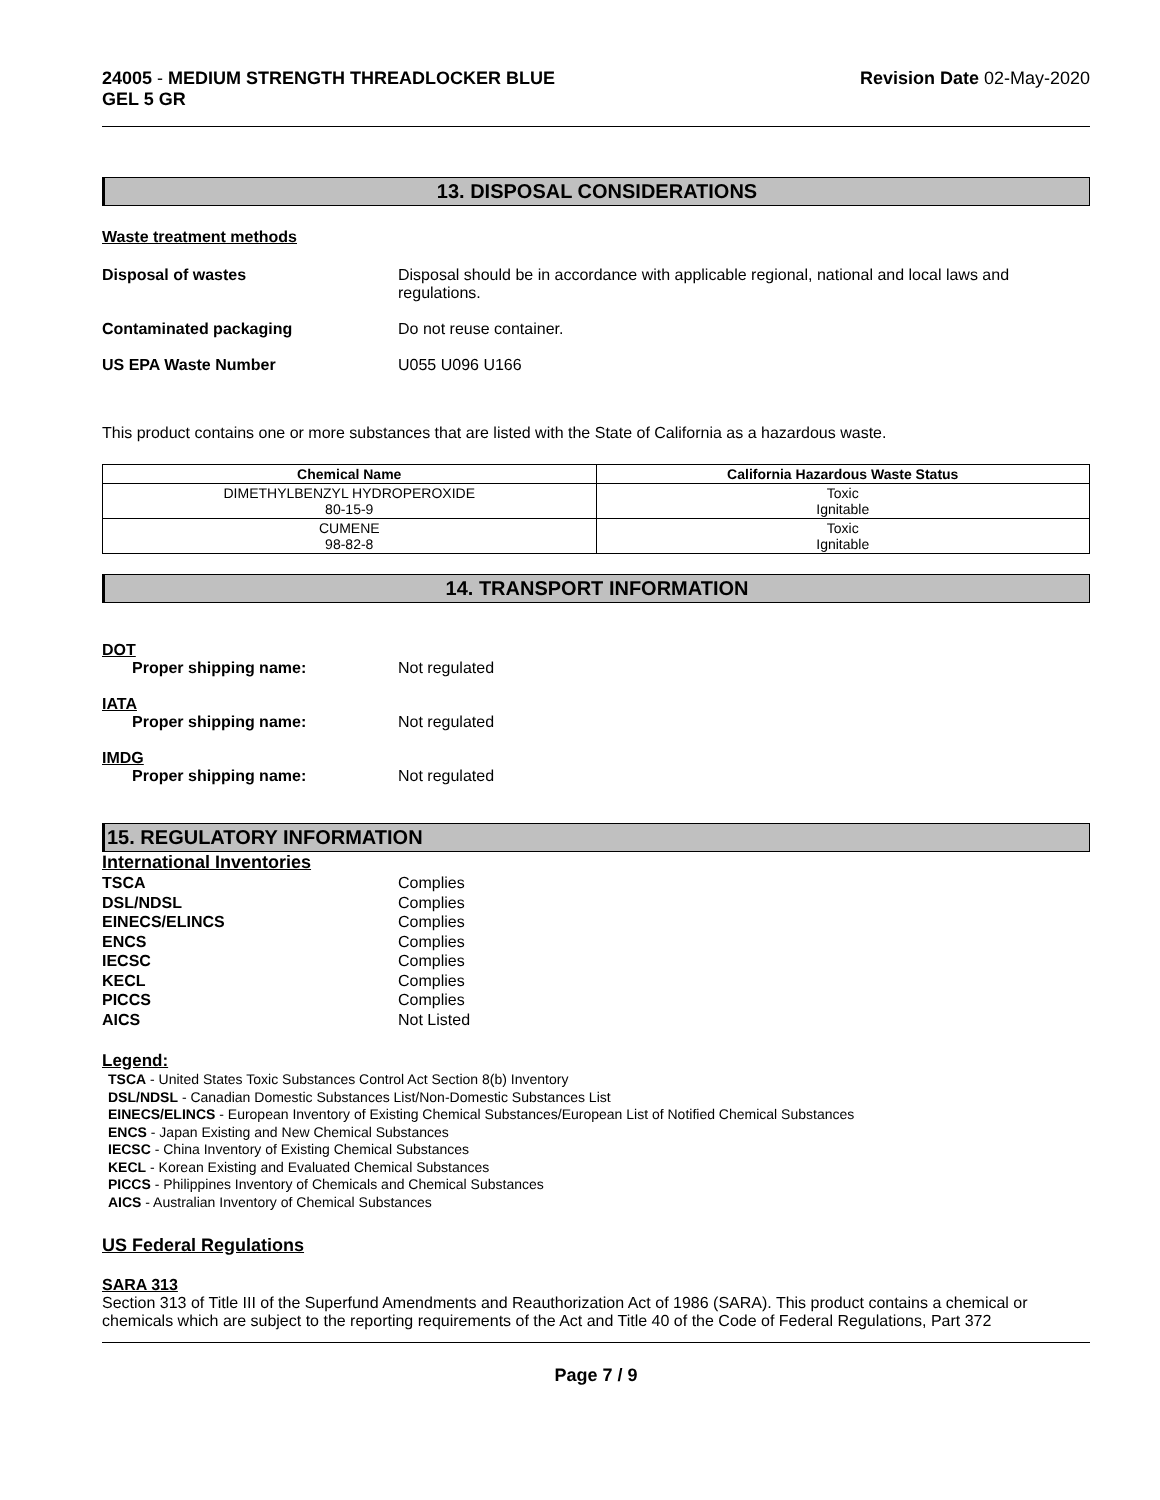24005 - MEDIUM STRENGTH THREADLOCKER BLUE
GEL 5 GR
Revision Date 02-May-2020
13. DISPOSAL CONSIDERATIONS
Waste treatment methods
Disposal of wastes Disposal should be in accordance with applicable regional, national and local laws and regulations.
Contaminated packaging Do not reuse container.
US EPA Waste Number U055 U096 U166
This product contains one or more substances that are listed with the State of California as a hazardous waste.
| Chemical Name | California Hazardous Waste Status |
| --- | --- |
| DIMETHYLBENZYL HYDROPEROXIDE 80-15-9 | Toxic Ignitable |
| CUMENE 98-82-8 | Toxic Ignitable |
14. TRANSPORT INFORMATION
DOT
Proper shipping name: Not regulated
IATA
Proper shipping name: Not regulated
IMDG
Proper shipping name: Not regulated
15. REGULATORY INFORMATION
International Inventories
TSCA Complies
DSL/NDSL Complies
EINECS/ELINCS Complies
ENCS Complies
IECSC Complies
KECL Complies
PICCS Complies
AICS Not Listed
Legend:
TSCA - United States Toxic Substances Control Act Section 8(b) Inventory
DSL/NDSL - Canadian Domestic Substances List/Non-Domestic Substances List
EINECS/ELINCS - European Inventory of Existing Chemical Substances/European List of Notified Chemical Substances
ENCS - Japan Existing and New Chemical Substances
IECSC - China Inventory of Existing Chemical Substances
KECL - Korean Existing and Evaluated Chemical Substances
PICCS - Philippines Inventory of Chemicals and Chemical Substances
AICS - Australian Inventory of Chemical Substances
US Federal Regulations
SARA 313
Section 313 of Title III of the Superfund Amendments and Reauthorization Act of 1986 (SARA). This product contains a chemical or chemicals which are subject to the reporting requirements of the Act and Title 40 of the Code of Federal Regulations, Part 372
Page 7 / 9